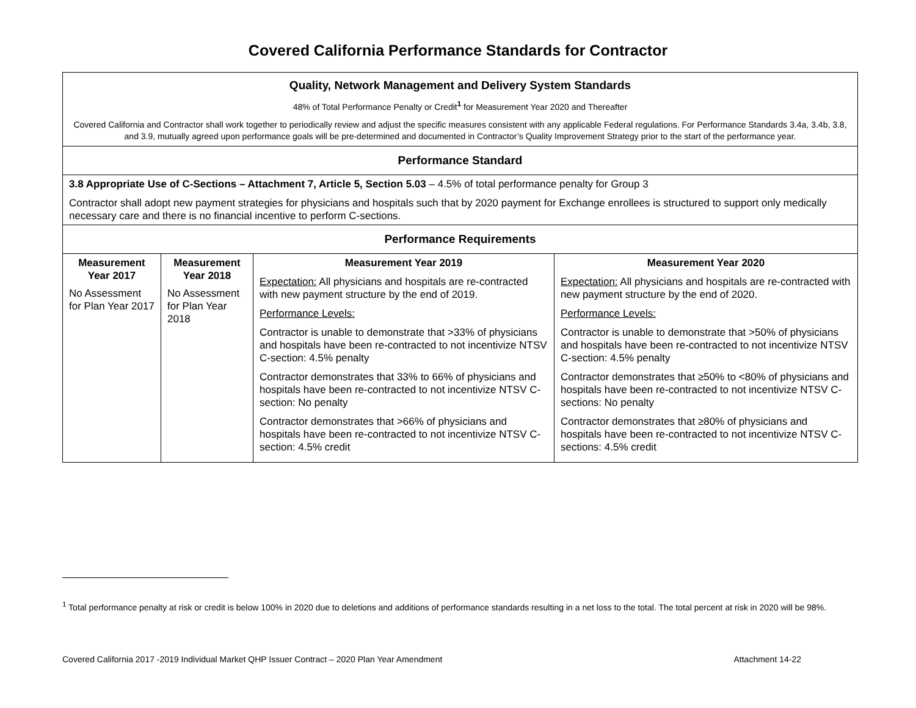Covered California Performance Standards for Contractor
| Quality, Network Management and Delivery System Standards 48% of Total Performance Penalty or Credit<sup>1</sup> for Measurement Year 2020 and Thereafter Covered California and Contractor shall work together to periodically review and adjust the specific measures consistent with any applicable Federal regulations. For Performance Standards 3.4a, 3.4b, 3.8, and 3.9, mutually agreed upon performance goals will be pre-determined and documented in Contractor’s Quality Improvement Strategy prior to the start of the performance year. | | | |
| Performance Standard | | | |
| 3.8 Appropriate Use of C-Sections – Attachment 7, Article 5, Section 5.03 – 4.5% of total performance penalty for Group 3 Contractor shall adopt new payment strategies for physicians and hospitals such that by 2020 payment for Exchange enrollees is structured to support only medically necessary care and there is no financial incentive to perform C-sections. | | | |
| Performance Requirements | | | |
| Measurement Year 2017 No Assessment for Plan Year 2017 | Measurement Year 2018 No Assessment for Plan Year 2018 | Measurement Year 2019 Expectation: All physicians and hospitals are re-contracted with new payment structure by the end of 2019. Performance Levels: Contractor is unable to demonstrate that >33% of physicians and hospitals have been re-contracted to not incentivize NTSV C-section: 4.5% penalty Contractor demonstrates that 33% to 66% of physicians and hospitals have been re-contracted to not incentivize NTSV C-section: No penalty Contractor demonstrates that >66% of physicians and hospitals have been re-contracted to not incentivize NTSV C-section: 4.5% credit | Measurement Year 2020 Expectation: All physicians and hospitals are re-contracted with new payment structure by the end of 2020. Performance Levels: Contractor is unable to demonstrate that >50% of physicians and hospitals have been re-contracted to not incentivize NTSV C-section: 4.5% penalty Contractor demonstrates that ≥50% to <80% of physicians and hospitals have been re-contracted to not incentivize NTSV C-sections: No penalty Contractor demonstrates that ≥80% of physicians and hospitals have been re-contracted to not incentivize NTSV C-sections: 4.5% credit |
<sup>1</sup> Total performance penalty at risk or credit is below 100% in 2020 due to deletions and additions of performance standards resulting in a net loss to the total. The total percent at risk in 2020 will be 98%.
Covered California 2017 -2019 Individual Market QHP Issuer Contract – 2020 Plan Year Amendment Attachment 14-22